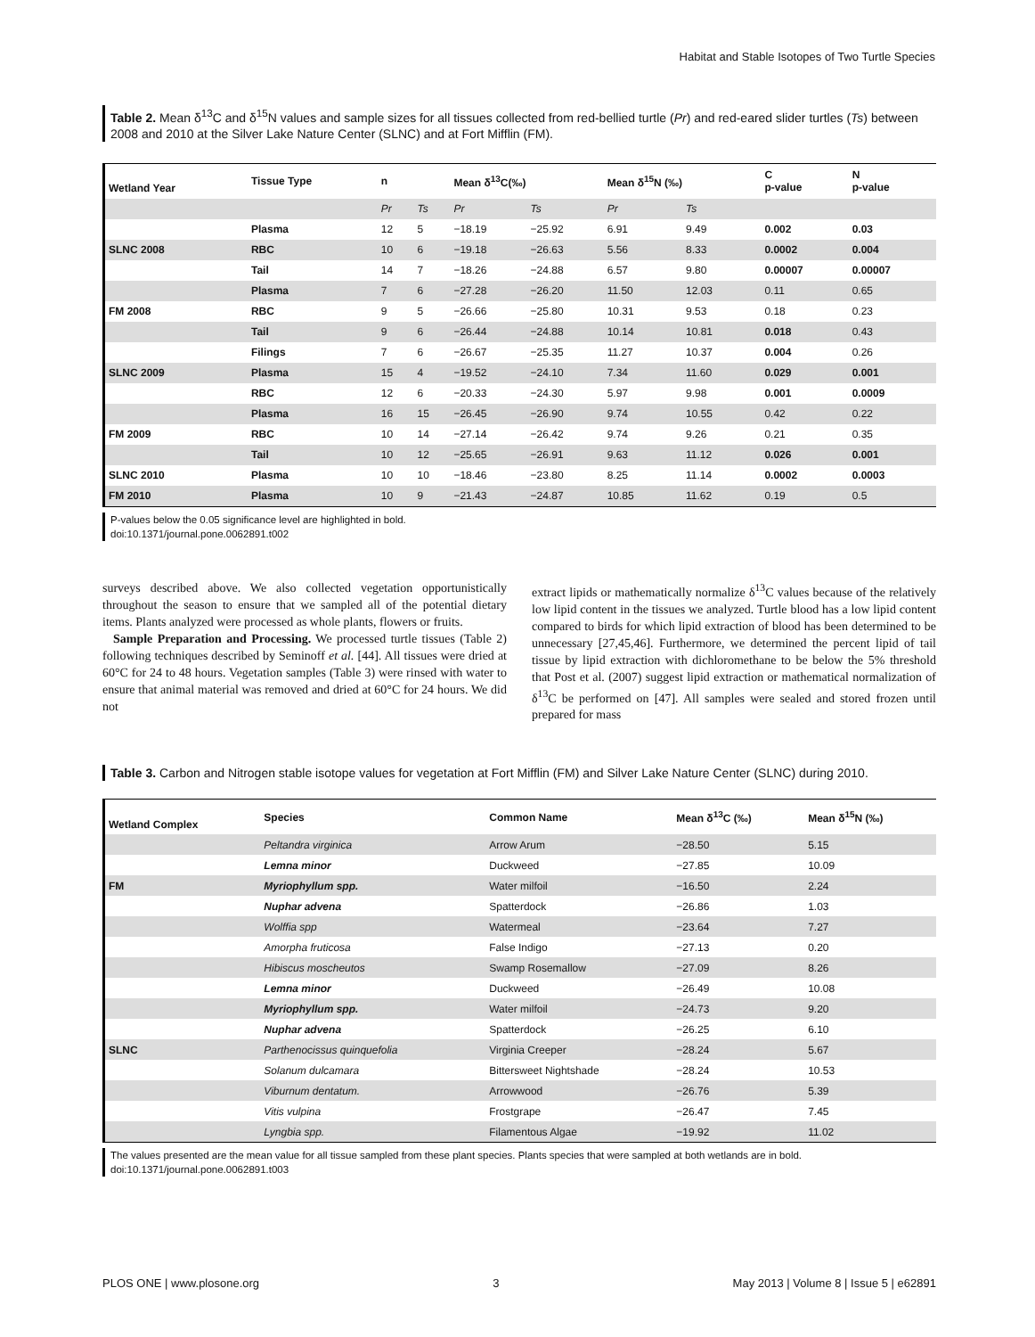Habitat and Stable Isotopes of Two Turtle Species
Table 2. Mean δ<sup>13</sup>C and δ<sup>15</sup>N values and sample sizes for all tissues collected from red-bellied turtle (Pr) and red-eared slider turtles (Ts) between 2008 and 2010 at the Silver Lake Nature Center (SLNC) and at Fort Mifflin (FM).
| Wetland Year | Tissue Type | n | | Mean δ<sup>13</sup>C(‰) | | Mean δ<sup>15</sup>N (‰) | | C p-value | N p-value |
| --- | --- | --- | --- | --- | --- | --- | --- | --- | --- |
| | | Pr | Ts | Pr | Ts | Pr | Ts | | |
| | Plasma | 12 | 5 | −18.19 | −25.92 | 6.91 | 9.49 | 0.002 | 0.03 |
| SLNC 2008 | RBC | 10 | 6 | −19.18 | −26.63 | 5.56 | 8.33 | 0.0002 | 0.004 |
| | Tail | 14 | 7 | −18.26 | −24.88 | 6.57 | 9.80 | 0.00007 | 0.00007 |
| | Plasma | 7 | 6 | −27.28 | −26.20 | 11.50 | 12.03 | 0.11 | 0.65 |
| FM 2008 | RBC | 9 | 5 | −26.66 | −25.80 | 10.31 | 9.53 | 0.18 | 0.23 |
| | Tail | 9 | 6 | −26.44 | −24.88 | 10.14 | 10.81 | 0.018 | 0.43 |
| | Filings | 7 | 6 | −26.67 | −25.35 | 11.27 | 10.37 | 0.004 | 0.26 |
| SLNC 2009 | Plasma | 15 | 4 | −19.52 | −24.10 | 7.34 | 11.60 | 0.029 | 0.001 |
| | RBC | 12 | 6 | −20.33 | −24.30 | 5.97 | 9.98 | 0.001 | 0.0009 |
| | Plasma | 16 | 15 | −26.45 | −26.90 | 9.74 | 10.55 | 0.42 | 0.22 |
| FM 2009 | RBC | 10 | 14 | −27.14 | −26.42 | 9.74 | 9.26 | 0.21 | 0.35 |
| | Tail | 10 | 12 | −25.65 | −26.91 | 9.63 | 11.12 | 0.026 | 0.001 |
| SLNC 2010 | Plasma | 10 | 10 | −18.46 | −23.80 | 8.25 | 11.14 | 0.0002 | 0.0003 |
| FM 2010 | Plasma | 10 | 9 | −21.43 | −24.87 | 10.85 | 11.62 | 0.19 | 0.5 |
P-values below the 0.05 significance level are highlighted in bold.
doi:10.1371/journal.pone.0062891.t002
surveys described above. We also collected vegetation opportunistically throughout the season to ensure that we sampled all of the potential dietary items. Plants analyzed were processed as whole plants, flowers or fruits.
Sample Preparation and Processing. We processed turtle tissues (Table 2) following techniques described by Seminoff et al. [44]. All tissues were dried at 60°C for 24 to 48 hours. Vegetation samples (Table 3) were rinsed with water to ensure that animal material was removed and dried at 60°C for 24 hours. We did not
extract lipids or mathematically normalize δ<sup>13</sup>C values because of the relatively low lipid content in the tissues we analyzed. Turtle blood has a low lipid content compared to birds for which lipid extraction of blood has been determined to be unnecessary [27,45,46]. Furthermore, we determined the percent lipid of tail tissue by lipid extraction with dichloromethane to be below the 5% threshold that Post et al. (2007) suggest lipid extraction or mathematical normalization of δ<sup>13</sup>C be performed on [47]. All samples were sealed and stored frozen until prepared for mass
Table 3. Carbon and Nitrogen stable isotope values for vegetation at Fort Mifflin (FM) and Silver Lake Nature Center (SLNC) during 2010.
| Wetland Complex | Species | Common Name | Mean δ<sup>13</sup>C (‰) | Mean δ<sup>15</sup>N (‰) |
| --- | --- | --- | --- | --- |
| | Peltandra virginica | Arrow Arum | −28.50 | 5.15 |
| | Lemna minor | Duckweed | −27.85 | 10.09 |
| FM | Myriophyllum spp. | Water milfoil | −16.50 | 2.24 |
| | Nuphar advena | Spatterdock | −26.86 | 1.03 |
| | Wolffia spp | Watermeal | −23.64 | 7.27 |
| | Amorpha fruticosa | False Indigo | −27.13 | 0.20 |
| | Hibiscus moscheutos | Swamp Rosemallow | −27.09 | 8.26 |
| | Lemna minor | Duckweed | −26.49 | 10.08 |
| | Myriophyllum spp. | Water milfoil | −24.73 | 9.20 |
| | Nuphar advena | Spatterdock | −26.25 | 6.10 |
| SLNC | Parthenocissus quinquefolia | Virginia Creeper | −28.24 | 5.67 |
| | Solanum dulcamara | Bittersweet Nightshade | −28.24 | 10.53 |
| | Viburnum dentatum. | Arrowwood | −26.76 | 5.39 |
| | Vitis vulpina | Frostgrape | −26.47 | 7.45 |
| | Lyngbia spp. | Filamentous Algae | −19.92 | 11.02 |
The values presented are the mean value for all tissue sampled from these plant species. Plants species that were sampled at both wetlands are in bold.
doi:10.1371/journal.pone.0062891.t003
PLOS ONE | www.plosone.org 3 May 2013 | Volume 8 | Issue 5 | e62891